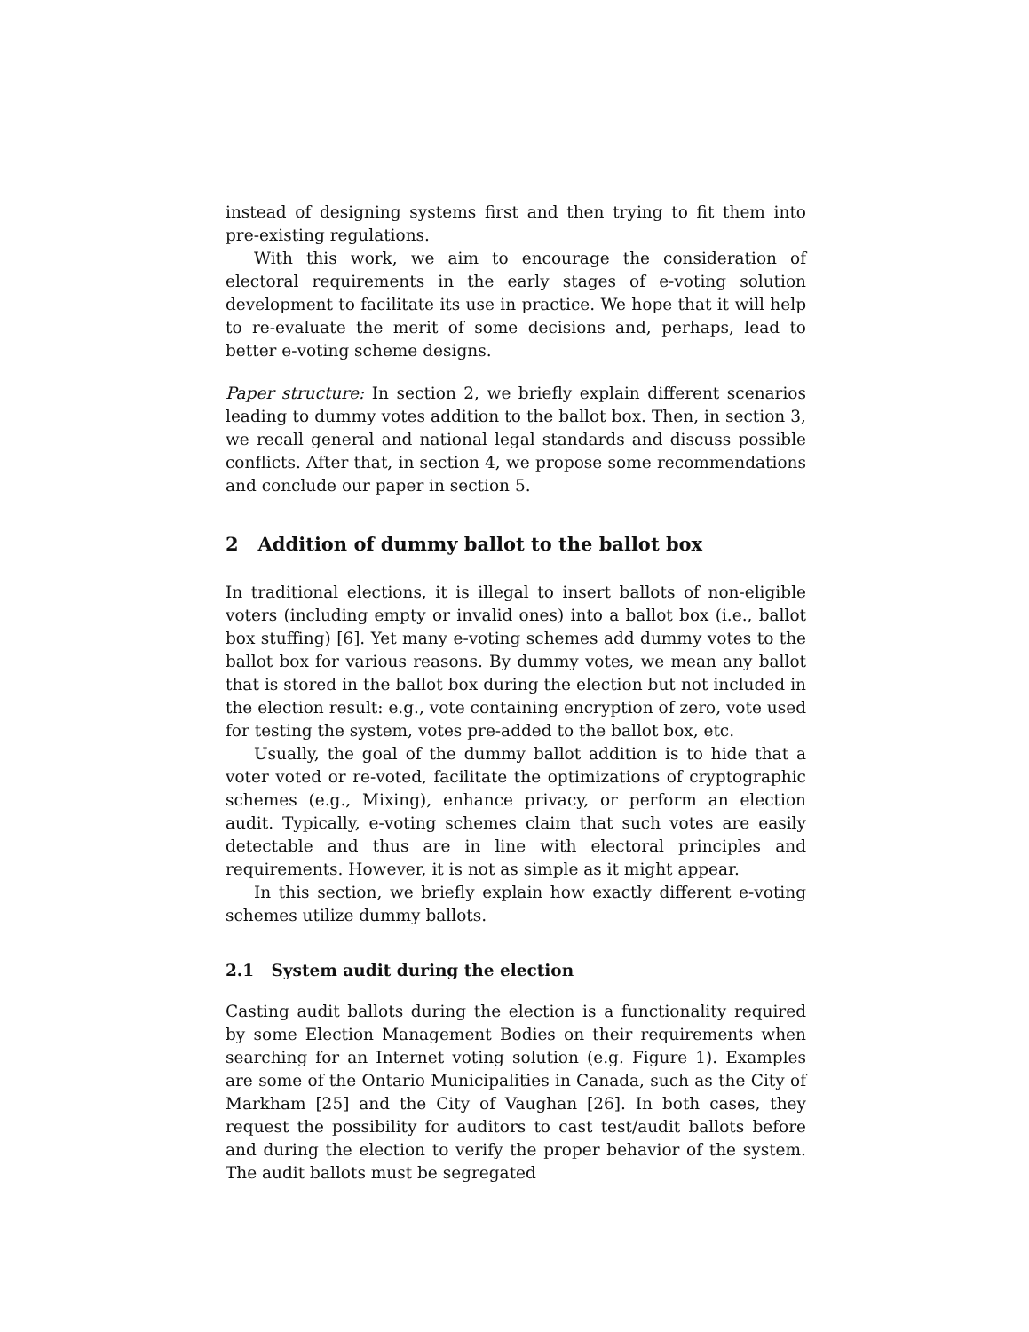instead of designing systems first and then trying to fit them into pre-existing regulations.
With this work, we aim to encourage the consideration of electoral requirements in the early stages of e-voting solution development to facilitate its use in practice. We hope that it will help to re-evaluate the merit of some decisions and, perhaps, lead to better e-voting scheme designs.
Paper structure: In section 2, we briefly explain different scenarios leading to dummy votes addition to the ballot box. Then, in section 3, we recall general and national legal standards and discuss possible conflicts. After that, in section 4, we propose some recommendations and conclude our paper in section 5.
2 Addition of dummy ballot to the ballot box
In traditional elections, it is illegal to insert ballots of non-eligible voters (including empty or invalid ones) into a ballot box (i.e., ballot box stuffing) [6]. Yet many e-voting schemes add dummy votes to the ballot box for various reasons. By dummy votes, we mean any ballot that is stored in the ballot box during the election but not included in the election result: e.g., vote containing encryption of zero, vote used for testing the system, votes pre-added to the ballot box, etc.
Usually, the goal of the dummy ballot addition is to hide that a voter voted or re-voted, facilitate the optimizations of cryptographic schemes (e.g., Mixing), enhance privacy, or perform an election audit. Typically, e-voting schemes claim that such votes are easily detectable and thus are in line with electoral principles and requirements. However, it is not as simple as it might appear.
In this section, we briefly explain how exactly different e-voting schemes utilize dummy ballots.
2.1 System audit during the election
Casting audit ballots during the election is a functionality required by some Election Management Bodies on their requirements when searching for an Internet voting solution (e.g. Figure 1). Examples are some of the Ontario Municipalities in Canada, such as the City of Markham [25] and the City of Vaughan [26]. In both cases, they request the possibility for auditors to cast test/audit ballots before and during the election to verify the proper behavior of the system. The audit ballots must be segregated